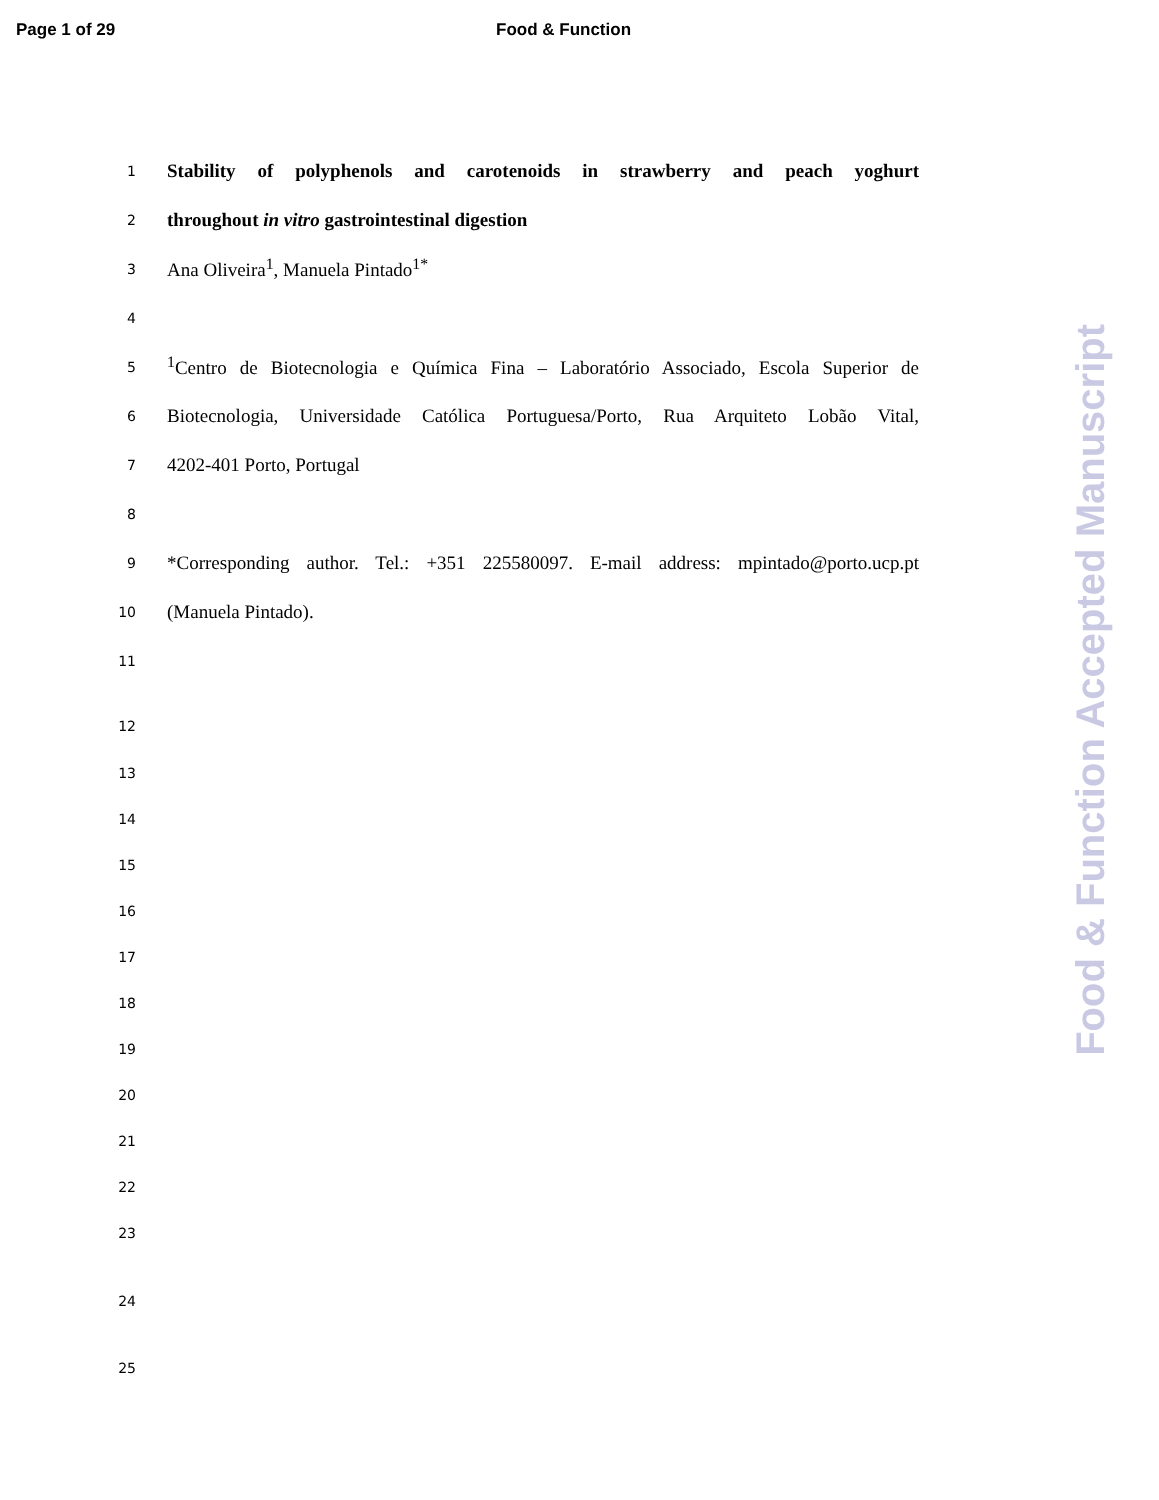Page 1 of 29 Food & Function
1
Stability of polyphenols and carotenoids in strawberry and peach yoghurt
2
throughout in vitro gastrointestinal digestion
3
Ana Oliveira<sup>1</sup>, Manuela Pintado<sup>1*</sup>
4
5
<sup>1</sup> Centro de Biotecnologia e Química Fina – Laboratório Associado, Escola Superior de
6
Biotecnologia, Universidade Católica Portuguesa/Porto, Rua Arquiteto Lobão Vital,
7
4202-401 Porto, Portugal
8
9
*Corresponding author. Tel.: +351 225580097. E-mail address: mpintado@porto.ucp.pt
10
(Manuela Pintado).
11
12
13
14
15
16
17
18
19
20
21
22
23
24
25
Food & Function Accepted Manuscript